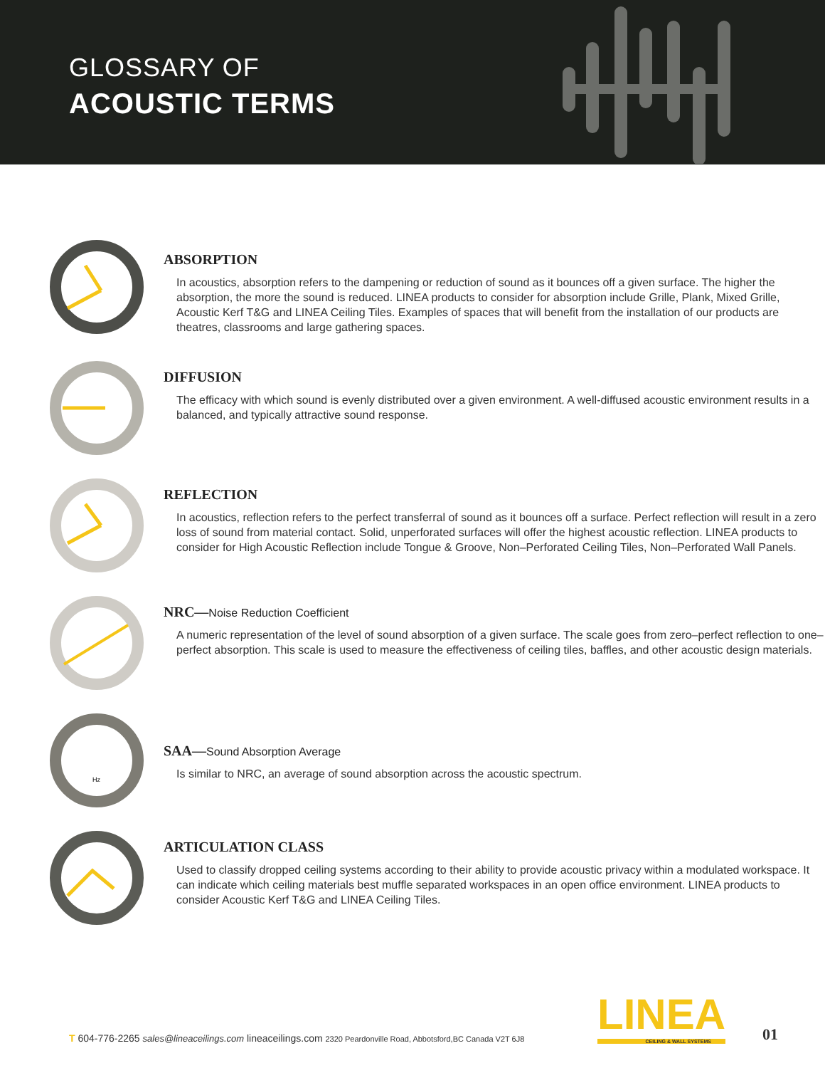GLOSSARY OF
ACOUSTIC TERMS
ABSORPTION
In acoustics, absorption refers to the dampening or reduction of sound as it bounces off a given surface. The higher the absorption, the more the sound is reduced. LINEA products to consider for absorption include Grille, Plank, Mixed Grille, Acoustic Kerf T&G and LINEA Ceiling Tiles. Examples of spaces that will benefit from the installation of our products are theatres, classrooms and large gathering spaces.
DIFFUSION
The efficacy with which sound is evenly distributed over a given environment. A well-diffused acoustic environment results in a balanced, and typically attractive sound response.
REFLECTION
In acoustics, reflection refers to the perfect transferral of sound as it bounces off a surface. Perfect reflection will result in a zero loss of sound from material contact. Solid, unperforated surfaces will offer the highest acoustic reflection. LINEA products to consider for High Acoustic Reflection include Tongue & Groove, Non–Perforated Ceiling Tiles, Non–Perforated Wall Panels.
NRC—Noise Reduction Coefficient
A numeric representation of the level of sound absorption of a given surface. The scale goes from zero–perfect reflection to one–perfect absorption. This scale is used to measure the effectiveness of ceiling tiles, baffles, and other acoustic design materials.
Hz
SAA—Sound Absorption Average
Is similar to NRC, an average of sound absorption across the acoustic spectrum.
ARTICULATION CLASS
Used to classify dropped ceiling systems according to their ability to provide acoustic privacy within a modulated workspace. It can indicate which ceiling materials best muffle separated workspaces in an open office environment. LINEA products to consider Acoustic Kerf T&G and LINEA Ceiling Tiles.
T 604-776-2265 sales@lineaceilings.com lineaceilings.com 2320 Peardonville Road, Abbotsford,BC Canada V2T 6J8
LINEA
CEILING & WALL SYSTEMS
01